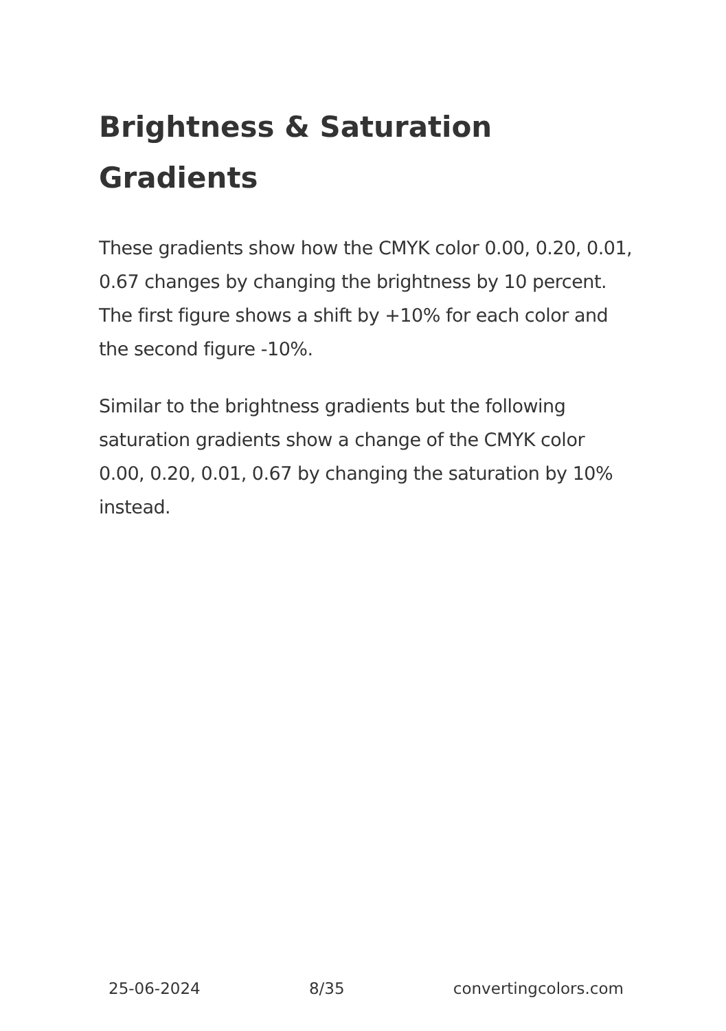Brightness & Saturation Gradients
These gradients show how the CMYK color 0.00, 0.20, 0.01, 0.67 changes by changing the brightness by 10 percent. The first figure shows a shift by +10% for each color and the second figure -10%.
Similar to the brightness gradients but the following saturation gradients show a change of the CMYK color 0.00, 0.20, 0.01, 0.67 by changing the saturation by 10% instead.
25-06-2024 8/35 convertingcolors.com